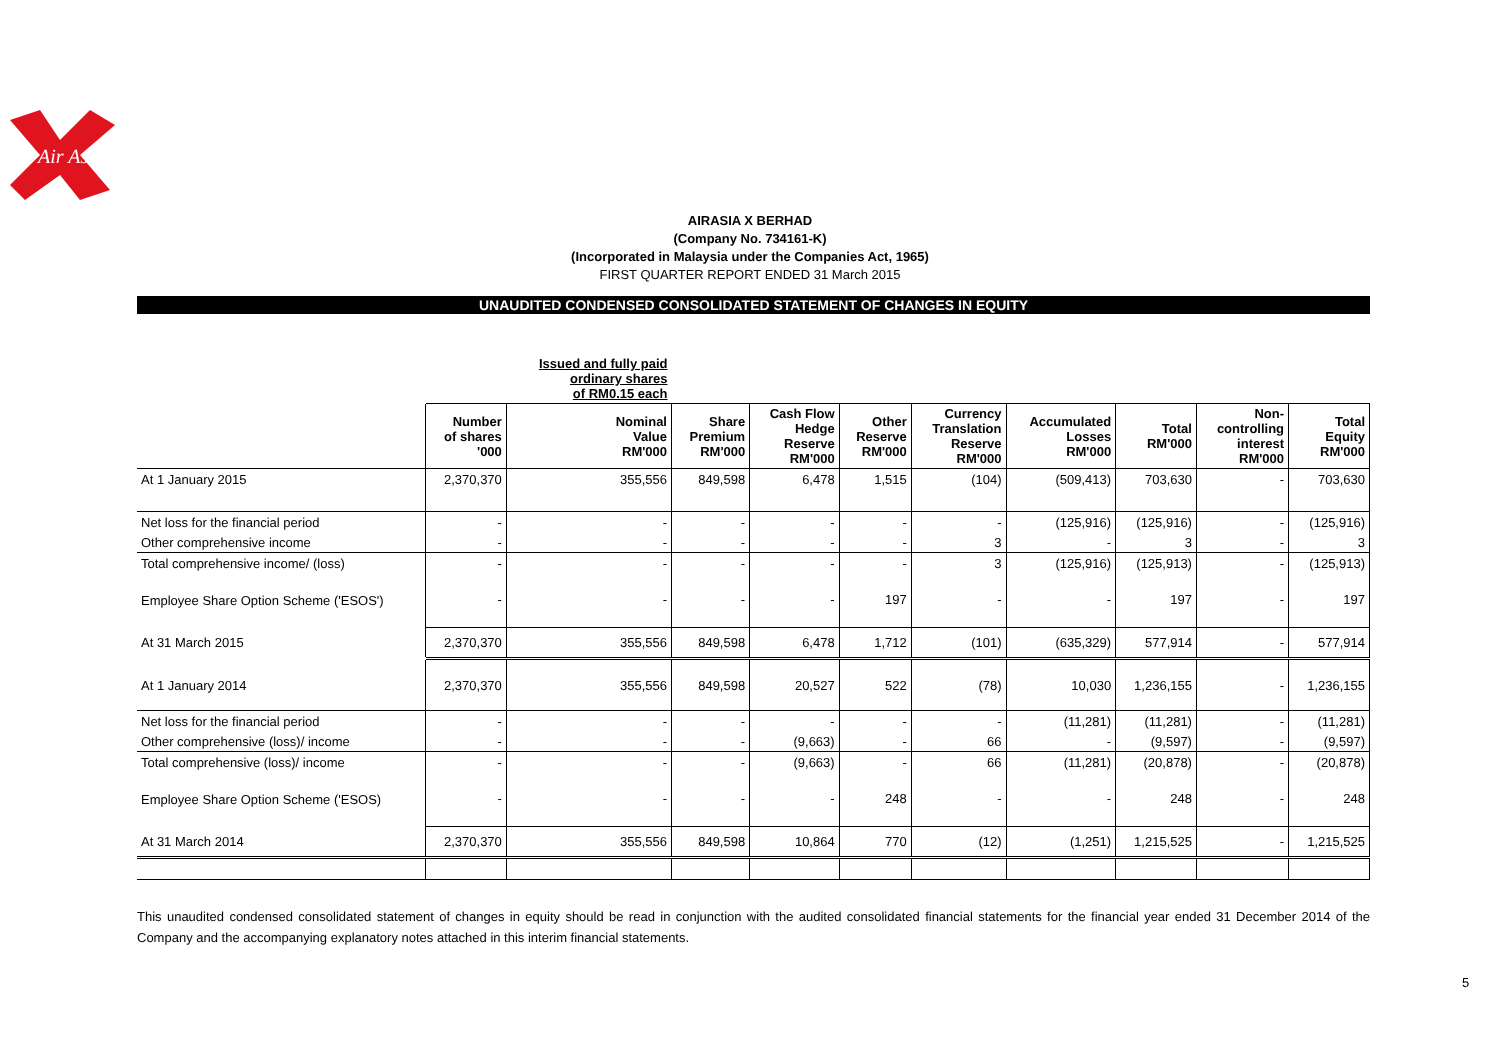Air Asia
AIRASIA X BERHAD
(Company No. 734161-K)
(Incorporated in Malaysia under the Companies Act, 1965)
FIRST QUARTER REPORT ENDED 31 March 2015
UNAUDITED CONDENSED CONSOLIDATED STATEMENT OF CHANGES IN EQUITY
| | | Issued and fully paid ordinary shares of RM0.15 each | | | | | | | | |
| | Number of shares '000 | Nominal Value RM'000 | Share Premium RM'000 | Cash Flow Hedge Reserve RM'000 | Other Reserve RM'000 | Currency Translation Reserve RM'000 | Accumulated Losses RM'000 | Total RM'000 | Non- controlling interest RM'000 | Total Equity RM'000 |
| At 1 January 2015 | 2,370,370 | 355,556 | 849,598 | 6,478 | 1,515 | (104) | (509,413) | 703,630 | - | 703,630 |
| Net loss for the financial period | - | - | - | - | - | - | (125,916) | (125,916) | - | (125,916) |
| Other comprehensive income | - | - | - | - | - | 3 | - | 3 | - | 3 |
| Total comprehensive income/ (loss) | - | - | - | - | - | 3 | (125,916) | (125,913) | - | (125,913) |
| Employee Share Option Scheme ('ESOS') | - | - | - | - | 197 | - | - | 197 | - | 197 |
| At 31 March 2015 | 2,370,370 | 355,556 | 849,598 | 6,478 | 1,712 | (101) | (635,329) | 577,914 | - | 577,914 |
| At 1 January 2014 | 2,370,370 | 355,556 | 849,598 | 20,527 | 522 | (78) | 10,030 | 1,236,155 | - | 1,236,155 |
| Net loss for the financial period | - | - | - | - | - | - | (11,281) | (11,281) | - | (11,281) |
| Other comprehensive (loss)/ income | - | - | - | (9,663) | - | 66 | - | (9,597) | - | (9,597) |
| Total comprehensive (loss)/ income | - | - | - | (9,663) | - | 66 | (11,281) | (20,878) | - | (20,878) |
| Employee Share Option Scheme ('ESOS) | - | - | - | - | 248 | - | - | 248 | - | 248 |
| At 31 March 2014 | 2,370,370 | 355,556 | 849,598 | 10,864 | 770 | (12) | (1,251) | 1,215,525 | - | 1,215,525 |
This unaudited condensed consolidated statement of changes in equity should be read in conjunction with the audited consolidated financial statements for the financial year ended 31 December 2014 of the Company and the accompanying explanatory notes attached in this interim financial statements.
5